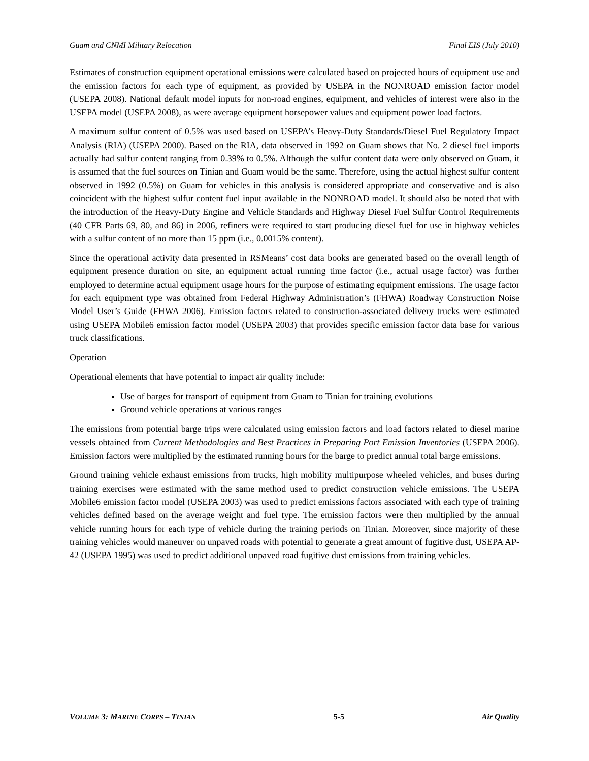Guam and CNMI Military Relocation Final EIS (July 2010)
Estimates of construction equipment operational emissions were calculated based on projected hours of equipment use and the emission factors for each type of equipment, as provided by USEPA in the NONROAD emission factor model (USEPA 2008). National default model inputs for non-road engines, equipment, and vehicles of interest were also in the USEPA model (USEPA 2008), as were average equipment horsepower values and equipment power load factors.
A maximum sulfur content of 0.5% was used based on USEPA’s Heavy-Duty Standards/Diesel Fuel Regulatory Impact Analysis (RIA) (USEPA 2000). Based on the RIA, data observed in 1992 on Guam shows that No. 2 diesel fuel imports actually had sulfur content ranging from 0.39% to 0.5%. Although the sulfur content data were only observed on Guam, it is assumed that the fuel sources on Tinian and Guam would be the same. Therefore, using the actual highest sulfur content observed in 1992 (0.5%) on Guam for vehicles in this analysis is considered appropriate and conservative and is also coincident with the highest sulfur content fuel input available in the NONROAD model. It should also be noted that with the introduction of the Heavy-Duty Engine and Vehicle Standards and Highway Diesel Fuel Sulfur Control Requirements (40 CFR Parts 69, 80, and 86) in 2006, refiners were required to start producing diesel fuel for use in highway vehicles with a sulfur content of no more than 15 ppm (i.e., 0.0015% content).
Since the operational activity data presented in RSMeans’ cost data books are generated based on the overall length of equipment presence duration on site, an equipment actual running time factor (i.e., actual usage factor) was further employed to determine actual equipment usage hours for the purpose of estimating equipment emissions. The usage factor for each equipment type was obtained from Federal Highway Administration’s (FHWA) Roadway Construction Noise Model User’s Guide (FHWA 2006). Emission factors related to construction-associated delivery trucks were estimated using USEPA Mobile6 emission factor model (USEPA 2003) that provides specific emission factor data base for various truck classifications.
Operation
Operational elements that have potential to impact air quality include:
Use of barges for transport of equipment from Guam to Tinian for training evolutions
Ground vehicle operations at various ranges
The emissions from potential barge trips were calculated using emission factors and load factors related to diesel marine vessels obtained from Current Methodologies and Best Practices in Preparing Port Emission Inventories (USEPA 2006). Emission factors were multiplied by the estimated running hours for the barge to predict annual total barge emissions.
Ground training vehicle exhaust emissions from trucks, high mobility multipurpose wheeled vehicles, and buses during training exercises were estimated with the same method used to predict construction vehicle emissions. The USEPA Mobile6 emission factor model (USEPA 2003) was used to predict emissions factors associated with each type of training vehicles defined based on the average weight and fuel type. The emission factors were then multiplied by the annual vehicle running hours for each type of vehicle during the training periods on Tinian. Moreover, since majority of these training vehicles would maneuver on unpaved roads with potential to generate a great amount of fugitive dust, USEPA AP-42 (USEPA 1995) was used to predict additional unpaved road fugitive dust emissions from training vehicles.
VOLUME 3: MARINE CORPS – TINIAN 5-5 Air Quality